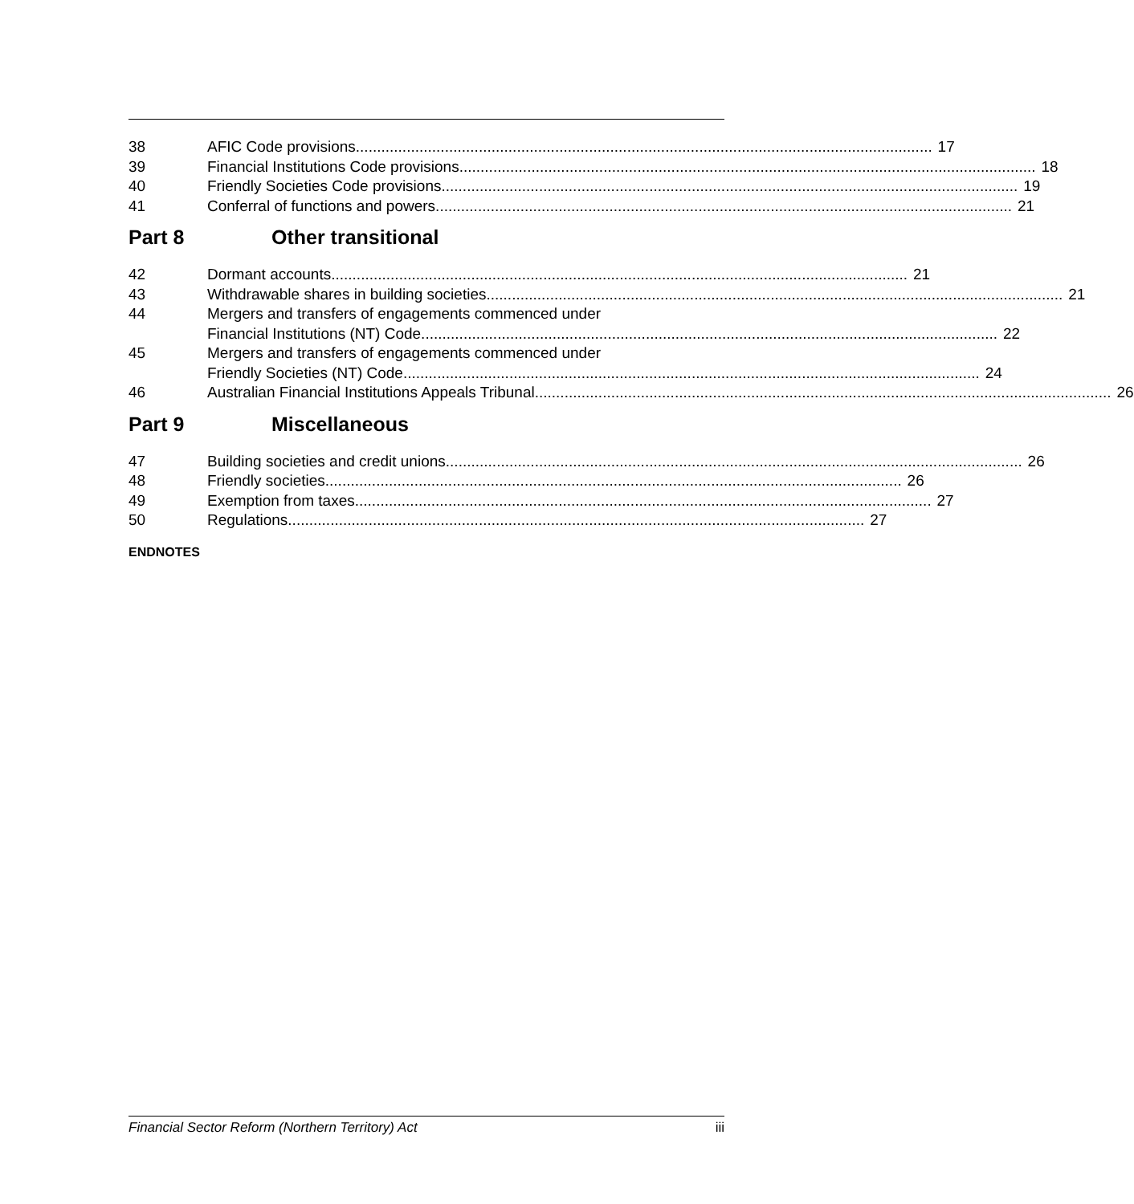38 AFIC Code provisions 17
39 Financial Institutions Code provisions
18
40 Friendly Societies Code provisions
19
41 Conferral of functions and powers
21
Part 8 Other transitional
42 Dormant accounts 21
43 Withdrawable shares in building societies
21
44 Mergers and transfers of engagements commenced under
Financial Institutions (NT) Code
22
45 Mergers and transfers of engagements commenced under
Friendly Societies (NT) Code 24
46 Australian Financial Institutions Appeals Tribunal
26
Part 9 Miscellaneous
47 Building societies and credit unions
26
48 Friendly societies 26
49 Exemption from taxes 27
50 Regulations 27
ENDNOTES
Financial Sector Reform (Northern Territory) Act iii